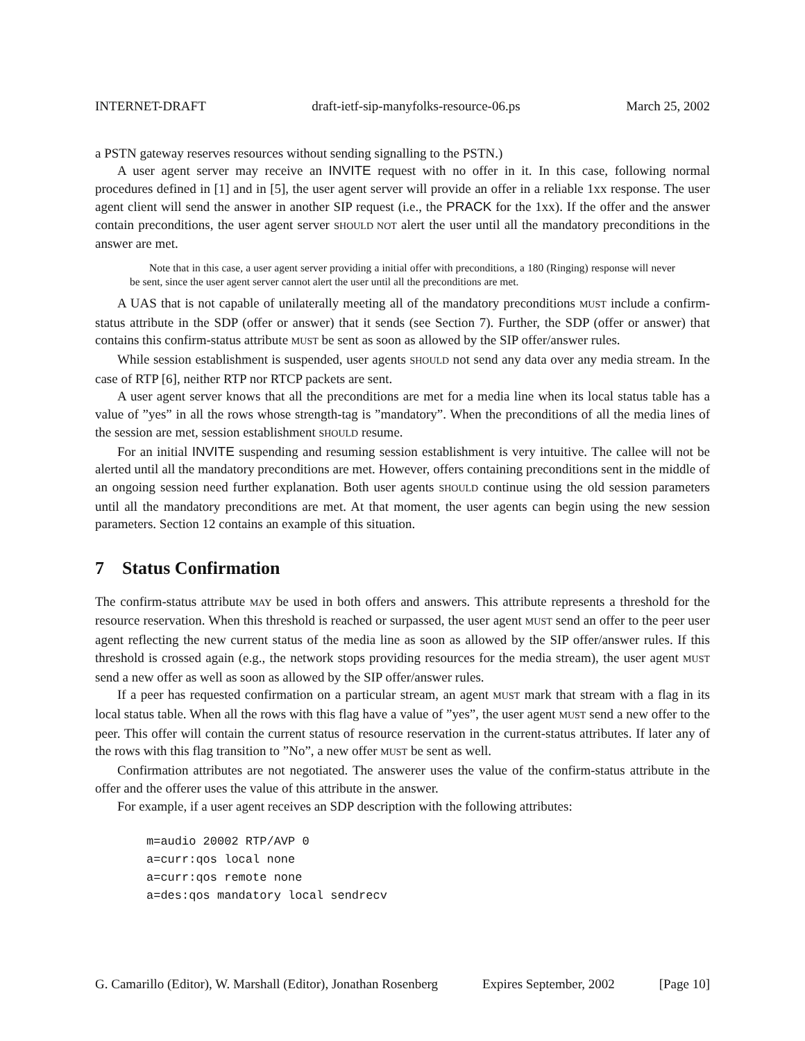INTERNET-DRAFT draft-ietf-sip-manyfolks-resource-06.ps March 25, 2002
a PSTN gateway reserves resources without sending signalling to the PSTN.)
A user agent server may receive an INVITE request with no offer in it. In this case, following normal procedures defined in [1] and in [5], the user agent server will provide an offer in a reliable 1xx response. The user agent client will send the answer in another SIP request (i.e., the PRACK for the 1xx). If the offer and the answer contain preconditions, the user agent server SHOULD NOT alert the user until all the mandatory preconditions in the answer are met.
Note that in this case, a user agent server providing a initial offer with preconditions, a 180 (Ringing) response will never be sent, since the user agent server cannot alert the user until all the preconditions are met.
A UAS that is not capable of unilaterally meeting all of the mandatory preconditions MUST include a confirm-status attribute in the SDP (offer or answer) that it sends (see Section 7). Further, the SDP (offer or answer) that contains this confirm-status attribute MUST be sent as soon as allowed by the SIP offer/answer rules.
While session establishment is suspended, user agents SHOULD not send any data over any media stream. In the case of RTP [6], neither RTP nor RTCP packets are sent.
A user agent server knows that all the preconditions are met for a media line when its local status table has a value of ”yes” in all the rows whose strength-tag is ”mandatory”. When the preconditions of all the media lines of the session are met, session establishment SHOULD resume.
For an initial INVITE suspending and resuming session establishment is very intuitive. The callee will not be alerted until all the mandatory preconditions are met. However, offers containing preconditions sent in the middle of an ongoing session need further explanation. Both user agents SHOULD continue using the old session parameters until all the mandatory preconditions are met. At that moment, the user agents can begin using the new session parameters. Section 12 contains an example of this situation.
7 Status Confirmation
The confirm-status attribute MAY be used in both offers and answers. This attribute represents a threshold for the resource reservation. When this threshold is reached or surpassed, the user agent MUST send an offer to the peer user agent reflecting the new current status of the media line as soon as allowed by the SIP offer/answer rules. If this threshold is crossed again (e.g., the network stops providing resources for the media stream), the user agent MUST send a new offer as well as soon as allowed by the SIP offer/answer rules.
If a peer has requested confirmation on a particular stream, an agent MUST mark that stream with a flag in its local status table. When all the rows with this flag have a value of ”yes”, the user agent MUST send a new offer to the peer. This offer will contain the current status of resource reservation in the current-status attributes. If later any of the rows with this flag transition to ”No”, a new offer MUST be sent as well.
Confirmation attributes are not negotiated. The answerer uses the value of the confirm-status attribute in the offer and the offerer uses the value of this attribute in the answer.
For example, if a user agent receives an SDP description with the following attributes:
m=audio 20002 RTP/AVP 0
a=curr:qos local none
a=curr:qos remote none
a=des:qos mandatory local sendrecv
G. Camarillo (Editor), W. Marshall (Editor), Jonathan Rosenberg Expires September, 2002 [Page 10]